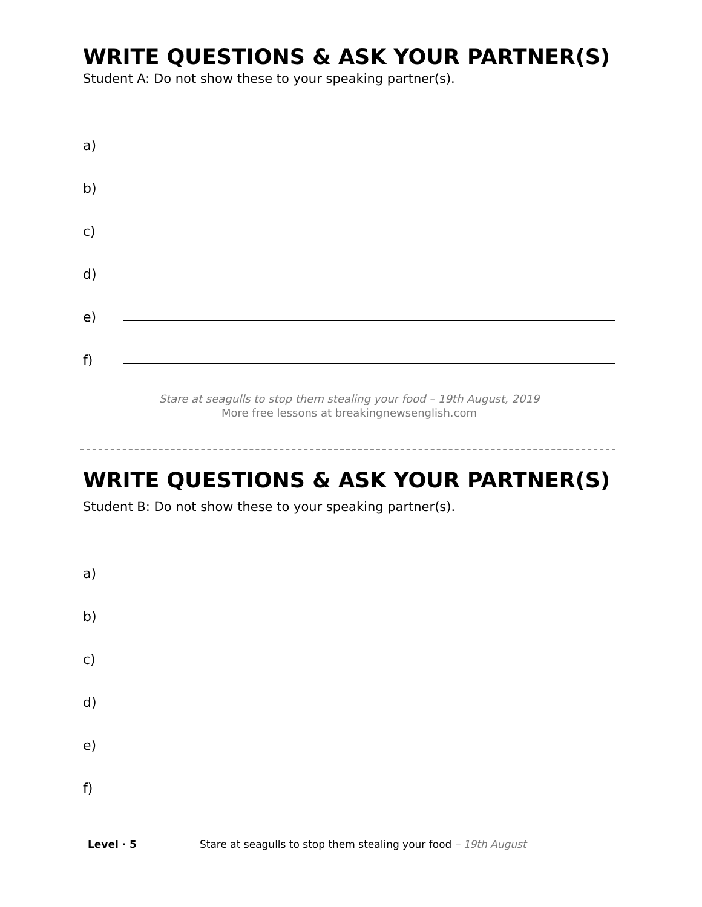WRITE QUESTIONS & ASK YOUR PARTNER(S)
Student A: Do not show these to your speaking partner(s).
a)
b)
c)
d)
e)
f)
Stare at seagulls to stop them stealing your food – 19th August, 2019
More free lessons at breakingnewsenglish.com
WRITE QUESTIONS & ASK YOUR PARTNER(S)
Student B: Do not show these to your speaking partner(s).
a)
b)
c)
d)
e)
f)
Level · 5 Stare at seagulls to stop them stealing your food – 19th August